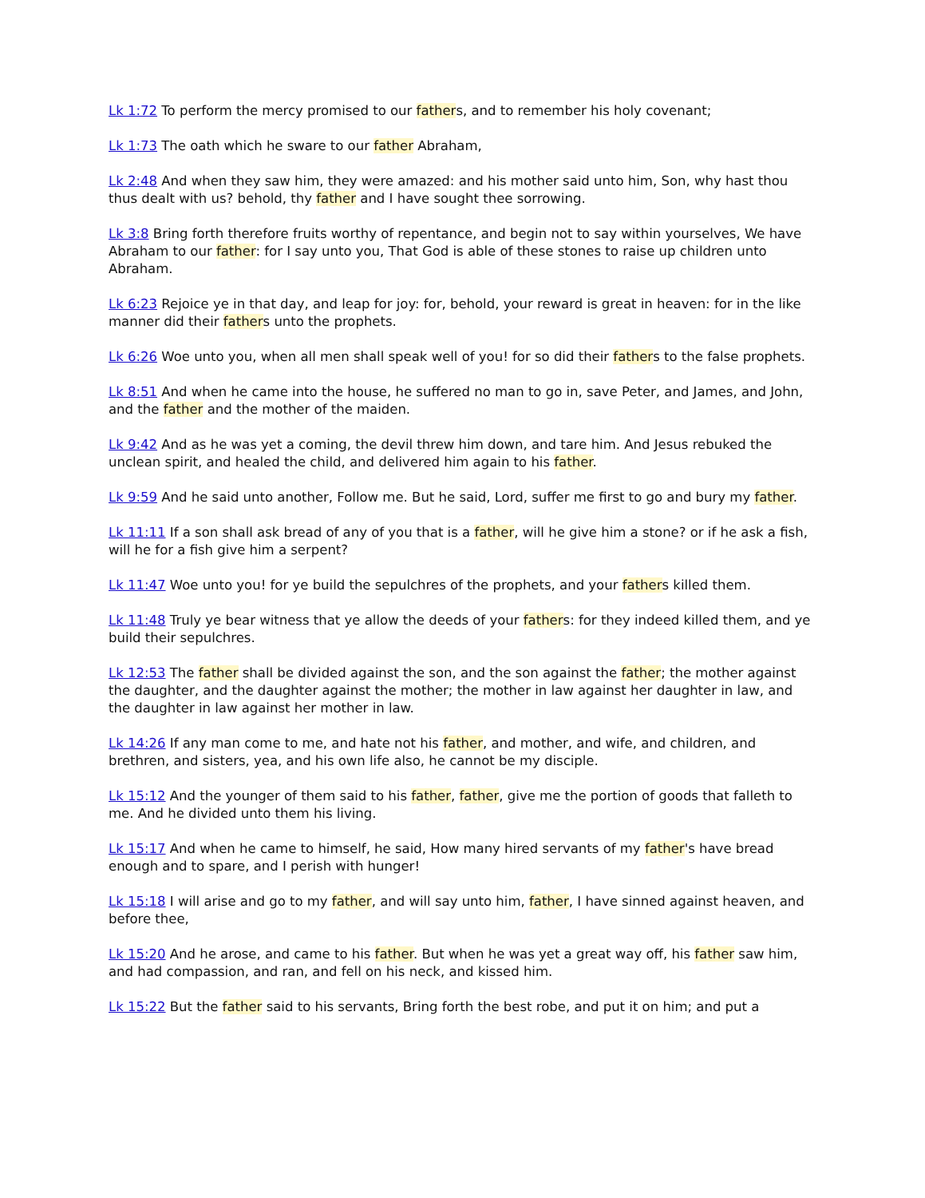Lk 1:72 To perform the mercy promised to our fathers, and to remember his holy covenant;
Lk 1:73 The oath which he sware to our father Abraham,
Lk 2:48 And when they saw him, they were amazed: and his mother said unto him, Son, why hast thou thus dealt with us? behold, thy father and I have sought thee sorrowing.
Lk 3:8 Bring forth therefore fruits worthy of repentance, and begin not to say within yourselves, We have Abraham to our father: for I say unto you, That God is able of these stones to raise up children unto Abraham.
Lk 6:23 Rejoice ye in that day, and leap for joy: for, behold, your reward is great in heaven: for in the like manner did their fathers unto the prophets.
Lk 6:26 Woe unto you, when all men shall speak well of you! for so did their fathers to the false prophets.
Lk 8:51 And when he came into the house, he suffered no man to go in, save Peter, and James, and John, and the father and the mother of the maiden.
Lk 9:42 And as he was yet a coming, the devil threw him down, and tare him. And Jesus rebuked the unclean spirit, and healed the child, and delivered him again to his father.
Lk 9:59 And he said unto another, Follow me. But he said, Lord, suffer me first to go and bury my father.
Lk 11:11 If a son shall ask bread of any of you that is a father, will he give him a stone? or if he ask a fish, will he for a fish give him a serpent?
Lk 11:47 Woe unto you! for ye build the sepulchres of the prophets, and your fathers killed them.
Lk 11:48 Truly ye bear witness that ye allow the deeds of your fathers: for they indeed killed them, and ye build their sepulchres.
Lk 12:53 The father shall be divided against the son, and the son against the father; the mother against the daughter, and the daughter against the mother; the mother in law against her daughter in law, and the daughter in law against her mother in law.
Lk 14:26 If any man come to me, and hate not his father, and mother, and wife, and children, and brethren, and sisters, yea, and his own life also, he cannot be my disciple.
Lk 15:12 And the younger of them said to his father, father, give me the portion of goods that falleth to me. And he divided unto them his living.
Lk 15:17 And when he came to himself, he said, How many hired servants of my father's have bread enough and to spare, and I perish with hunger!
Lk 15:18 I will arise and go to my father, and will say unto him, father, I have sinned against heaven, and before thee,
Lk 15:20 And he arose, and came to his father. But when he was yet a great way off, his father saw him, and had compassion, and ran, and fell on his neck, and kissed him.
Lk 15:22 But the father said to his servants, Bring forth the best robe, and put it on him; and put a